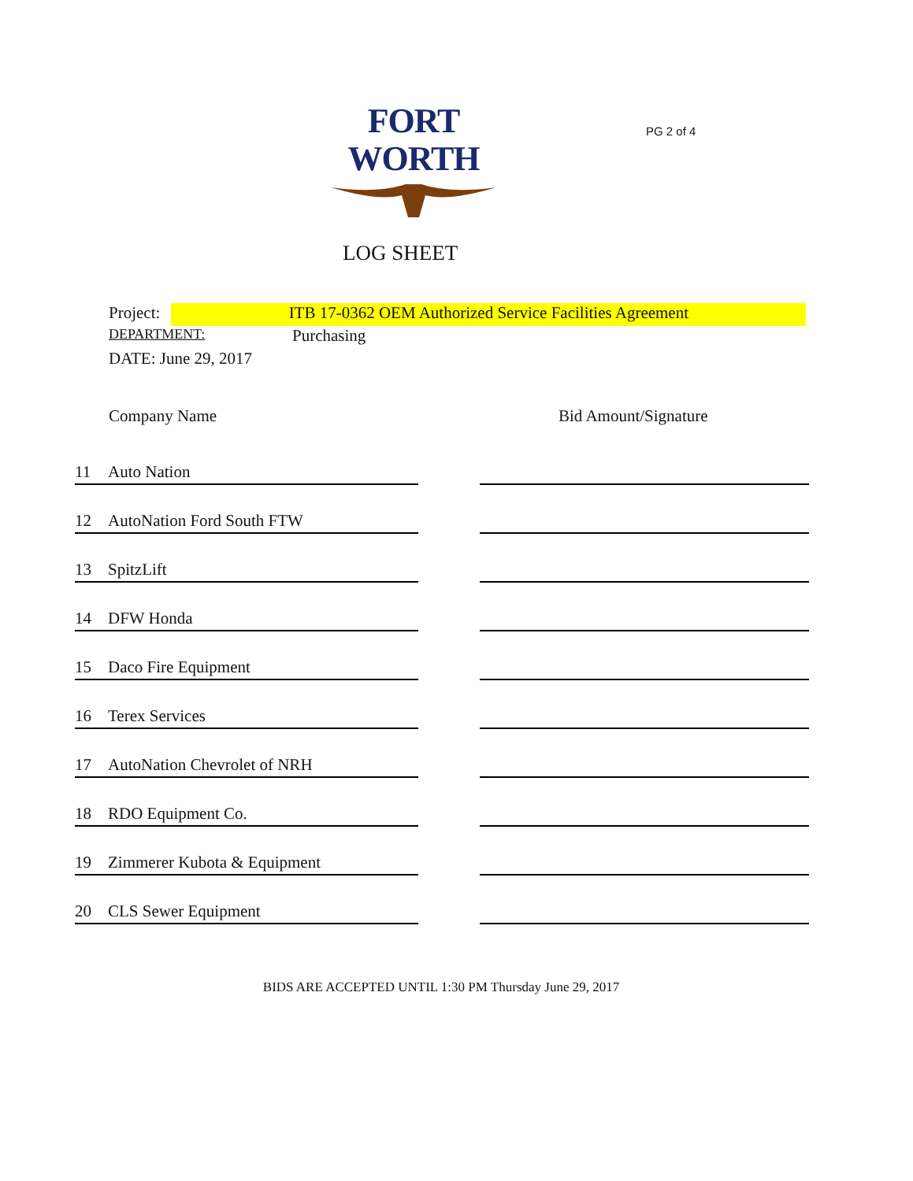FORT WORTH
PG 2 of 4
LOG SHEET
Project: ITB 17-0362 OEM Authorized Service Facilities Agreement
DEPARTMENT: Purchasing
DATE: June 29, 2017
| | Company Name | | Bid Amount/Signature |
| --- | --- | --- | --- |
| 11 | Auto Nation | | |
| 12 | AutoNation Ford South FTW | | |
| 13 | SpitzLift | | |
| 14 | DFW Honda | | |
| 15 | Daco Fire Equipment | | |
| 16 | Terex Services | | |
| 17 | AutoNation Chevrolet of NRH | | |
| 18 | RDO Equipment Co. | | |
| 19 | Zimmerer Kubota & Equipment | | |
| 20 | CLS Sewer Equipment | | |
BIDS ARE ACCEPTED UNTIL 1:30 PM Thursday June 29, 2017